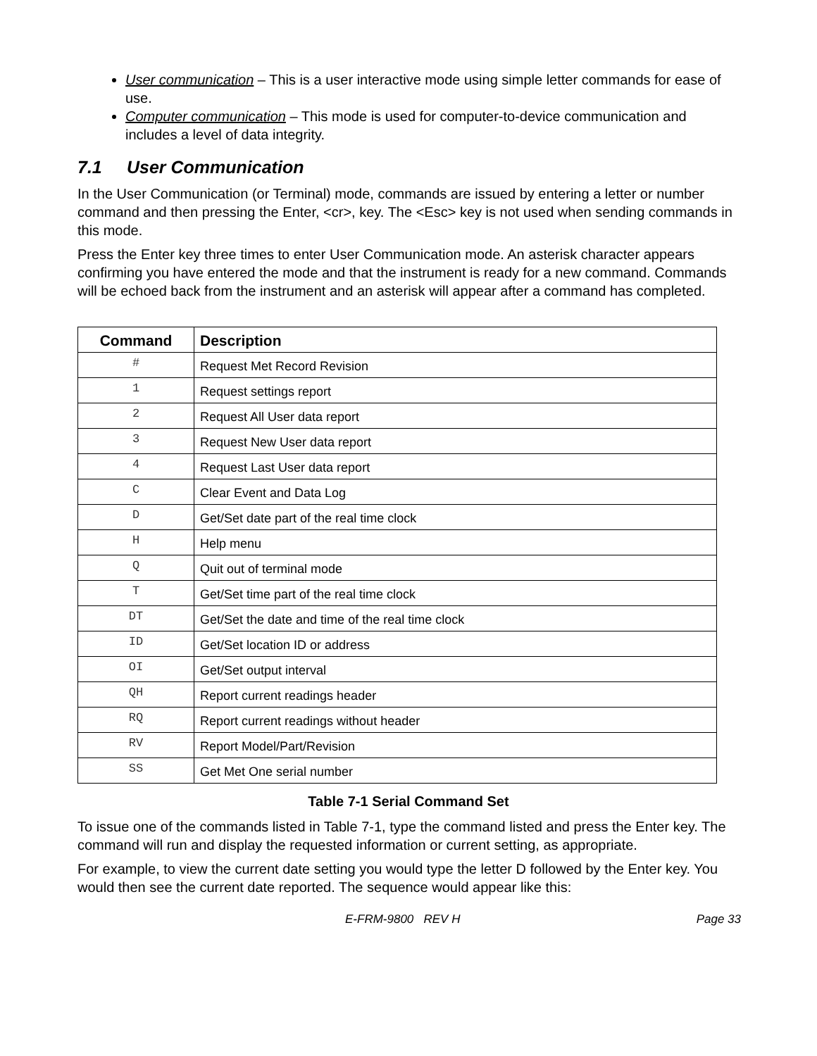User communication – This is a user interactive mode using simple letter commands for ease of use.
Computer communication – This mode is used for computer-to-device communication and includes a level of data integrity.
7.1 User Communication
In the User Communication (or Terminal) mode, commands are issued by entering a letter or number command and then pressing the Enter, <cr>, key. The <Esc> key is not used when sending commands in this mode.
Press the Enter key three times to enter User Communication mode. An asterisk character appears confirming you have entered the mode and that the instrument is ready for a new command. Commands will be echoed back from the instrument and an asterisk will appear after a command has completed.
| Command | Description |
| --- | --- |
| # | Request Met Record Revision |
| 1 | Request settings report |
| 2 | Request All User data report |
| 3 | Request New User data report |
| 4 | Request Last User data report |
| C | Clear Event and Data Log |
| D | Get/Set date part of the real time clock |
| H | Help menu |
| Q | Quit out of terminal mode |
| T | Get/Set time part of the real time clock |
| DT | Get/Set the date and time of the real time clock |
| ID | Get/Set location ID or address |
| OI | Get/Set output interval |
| QH | Report current readings header |
| RQ | Report current readings without header |
| RV | Report Model/Part/Revision |
| SS | Get Met One serial number |
Table 7-1 Serial Command Set
To issue one of the commands listed in Table 7-1, type the command listed and press the Enter key. The command will run and display the requested information or current setting, as appropriate.
For example, to view the current date setting you would type the letter D followed by the Enter key. You would then see the current date reported. The sequence would appear like this:
E-FRM-9800 REV H Page 33